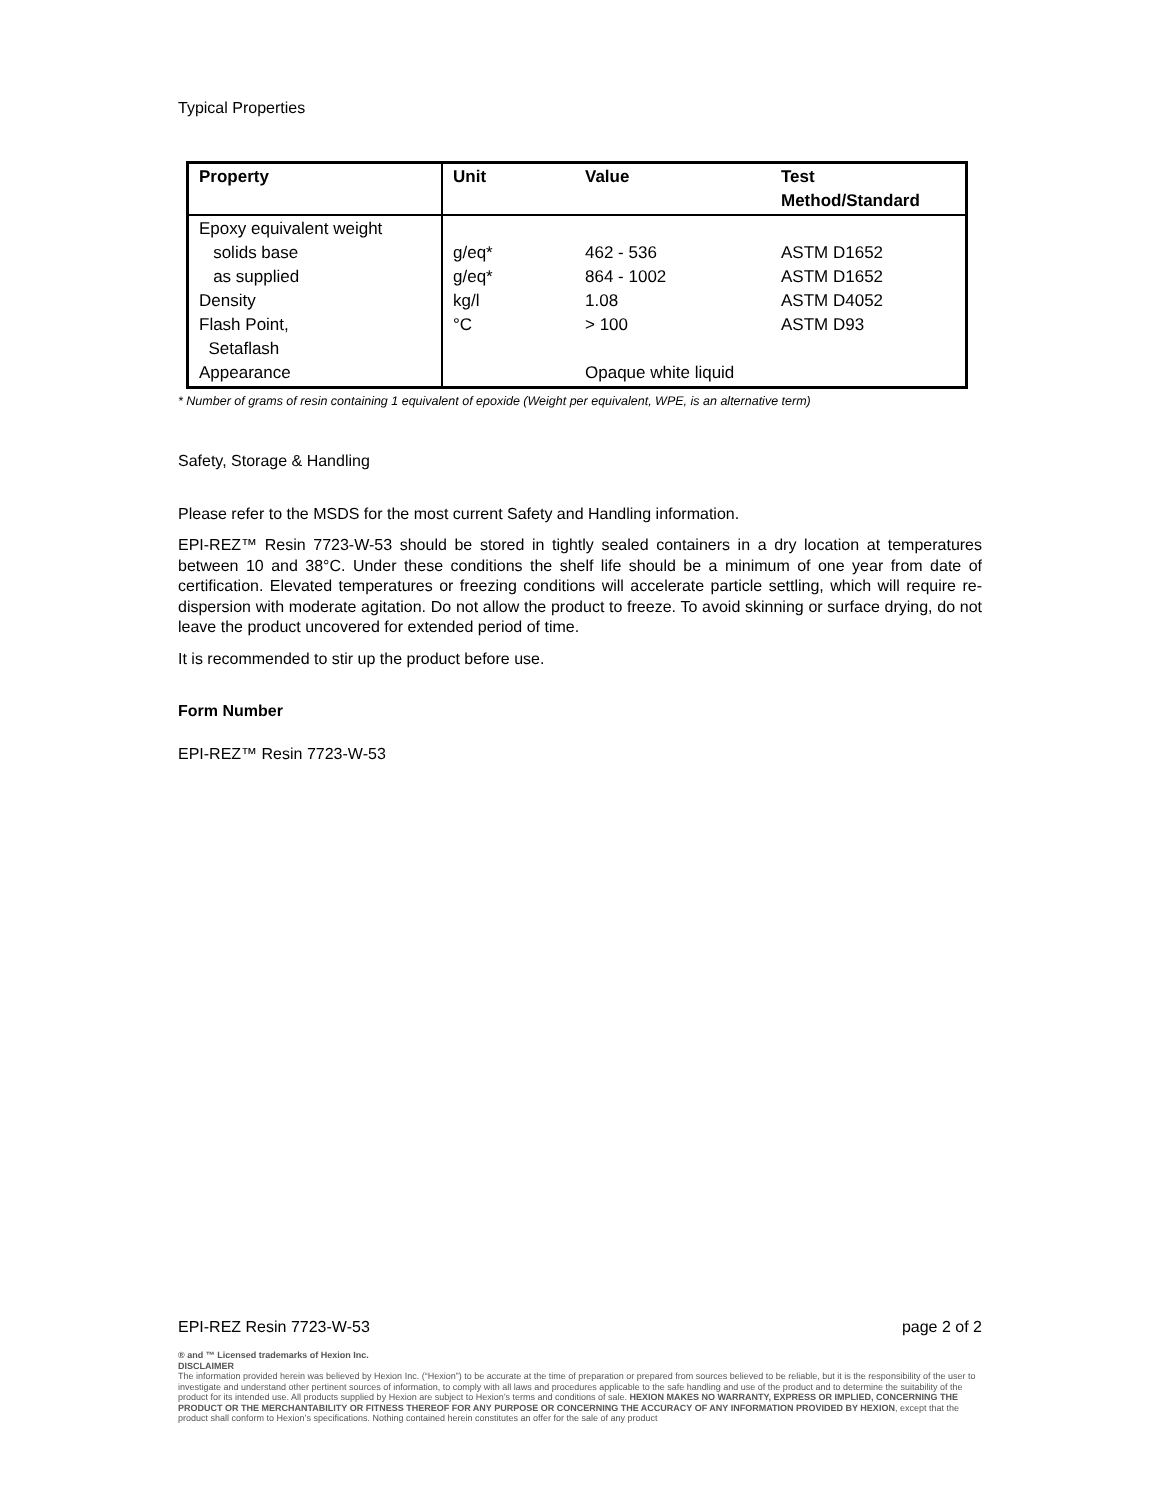Typical Properties
| Property | Unit | Value | Test Method/Standard |
| --- | --- | --- | --- |
| Epoxy equivalent weight solids base as supplied Density Flash Point, Setaflash Appearance | g/eq* g/eq* kg/l °C | 462 - 536 864 - 1002 1.08 > 100 Opaque white liquid | ASTM D1652 ASTM D1652 ASTM D4052 ASTM D93 |
* Number of grams of resin containing 1 equivalent of epoxide (Weight per equivalent, WPE, is an alternative term)
Safety, Storage & Handling
Please refer to the MSDS for the most current Safety and Handling information.
EPI-REZ™ Resin 7723-W-53 should be stored in tightly sealed containers in a dry location at temperatures between 10 and 38°C. Under these conditions the shelf life should be a minimum of one year from date of certification. Elevated temperatures or freezing conditions will accelerate particle settling, which will require re-dispersion with moderate agitation. Do not allow the product to freeze. To avoid skinning or surface drying, do not leave the product uncovered for extended period of time.
It is recommended to stir up the product before use.
Form Number
EPI-REZ™ Resin 7723-W-53
EPI-REZ Resin 7723-W-53 page 2 of 2
® and ™ Licensed trademarks of Hexion Inc.
DISCLAIMER
The information provided herein was believed by Hexion Inc. (“Hexion”) to be accurate at the time of preparation or prepared from sources believed to be reliable, but it is the responsibility of the user to investigate and understand other pertinent sources of information, to comply with all laws and procedures applicable to the safe handling and use of the product and to determine the suitability of the product for its intended use. All products supplied by Hexion are subject to Hexion’s terms and conditions of sale. HEXION MAKES NO WARRANTY, EXPRESS OR IMPLIED, CONCERNING THE PRODUCT OR THE MERCHANTABILITY OR FITNESS THEREOF FOR ANY PURPOSE OR CONCERNING THE ACCURACY OF ANY INFORMATION PROVIDED BY HEXION, except that the product shall conform to Hexion’s specifications. Nothing contained herein constitutes an offer for the sale of any product